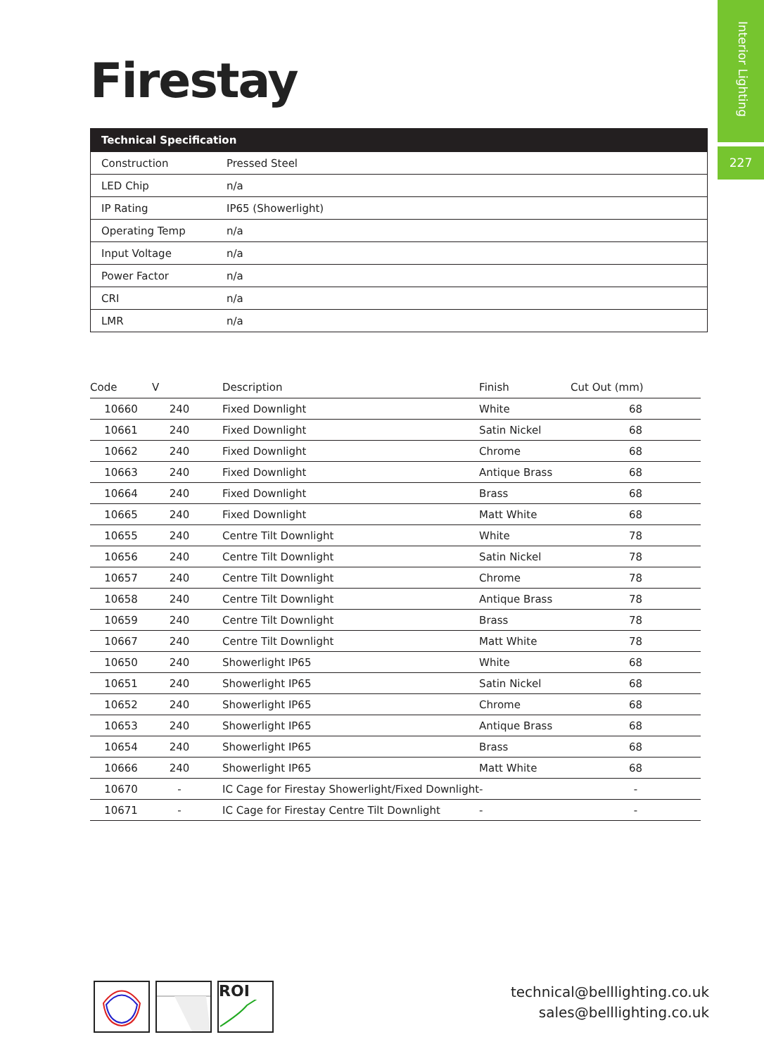Interior Lighting
227
Firestay
| Technical Specification | |
| --- | --- |
| Construction | Pressed Steel |
| LED Chip | n/a |
| IP Rating | IP65 (Showerlight) |
| Operating Temp | n/a |
| Input Voltage | n/a |
| Power Factor | n/a |
| CRI | n/a |
| LMR | n/a |
| Code | V | Description | Finish | Cut Out (mm) |
| --- | --- | --- | --- | --- |
| 10660 | 240 | Fixed Downlight | White | 68 |
| 10661 | 240 | Fixed Downlight | Satin Nickel | 68 |
| 10662 | 240 | Fixed Downlight | Chrome | 68 |
| 10663 | 240 | Fixed Downlight | Antique Brass | 68 |
| 10664 | 240 | Fixed Downlight | Brass | 68 |
| 10665 | 240 | Fixed Downlight | Matt White | 68 |
| 10655 | 240 | Centre Tilt Downlight | White | 78 |
| 10656 | 240 | Centre Tilt Downlight | Satin Nickel | 78 |
| 10657 | 240 | Centre Tilt Downlight | Chrome | 78 |
| 10658 | 240 | Centre Tilt Downlight | Antique Brass | 78 |
| 10659 | 240 | Centre Tilt Downlight | Brass | 78 |
| 10667 | 240 | Centre Tilt Downlight | Matt White | 78 |
| 10650 | 240 | Showerlight IP65 | White | 68 |
| 10651 | 240 | Showerlight IP65 | Satin Nickel | 68 |
| 10652 | 240 | Showerlight IP65 | Chrome | 68 |
| 10653 | 240 | Showerlight IP65 | Antique Brass | 68 |
| 10654 | 240 | Showerlight IP65 | Brass | 68 |
| 10666 | 240 | Showerlight IP65 | Matt White | 68 |
| 10670 | - | IC Cage for Firestay Showerlight/Fixed Downlight | - | - |
| 10671 | - | IC Cage for Firestay Centre Tilt Downlight | - | - |
ROI
technical@belllighting.co.uk
sales@belllighting.co.uk